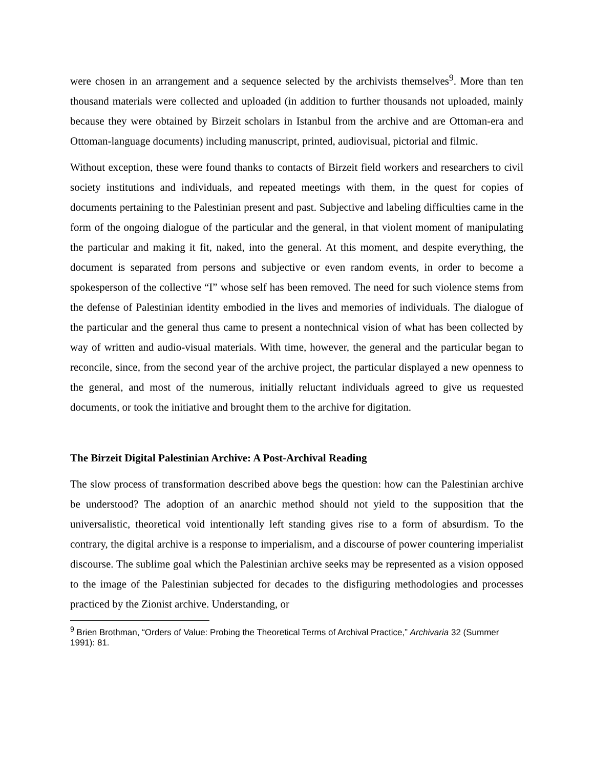were chosen in an arrangement and a sequence selected by the archivists themselves<sup>9</sup>. More than ten thousand materials were collected and uploaded (in addition to further thousands not uploaded, mainly because they were obtained by Birzeit scholars in Istanbul from the archive and are Ottoman-era and Ottoman-language documents) including manuscript, printed, audiovisual, pictorial and filmic.
Without exception, these were found thanks to contacts of Birzeit field workers and researchers to civil society institutions and individuals, and repeated meetings with them, in the quest for copies of documents pertaining to the Palestinian present and past. Subjective and labeling difficulties came in the form of the ongoing dialogue of the particular and the general, in that violent moment of manipulating the particular and making it fit, naked, into the general. At this moment, and despite everything, the document is separated from persons and subjective or even random events, in order to become a spokesperson of the collective “I” whose self has been removed. The need for such violence stems from the defense of Palestinian identity embodied in the lives and memories of individuals. The dialogue of the particular and the general thus came to present a nontechnical vision of what has been collected by way of written and audio-visual materials. With time, however, the general and the particular began to reconcile, since, from the second year of the archive project, the particular displayed a new openness to the general, and most of the numerous, initially reluctant individuals agreed to give us requested documents, or took the initiative and brought them to the archive for digitation.
The Birzeit Digital Palestinian Archive: A Post-Archival Reading
The slow process of transformation described above begs the question: how can the Palestinian archive be understood? The adoption of an anarchic method should not yield to the supposition that the universalistic, theoretical void intentionally left standing gives rise to a form of absurdism. To the contrary, the digital archive is a response to imperialism, and a discourse of power countering imperialist discourse. The sublime goal which the Palestinian archive seeks may be represented as a vision opposed to the image of the Palestinian subjected for decades to the disfiguring methodologies and processes practiced by the Zionist archive. Understanding, or
<sup>9</sup> Brien Brothman, “Orders of Value: Probing the Theoretical Terms of Archival Practice,” Archivaria 32 (Summer 1991): 81.